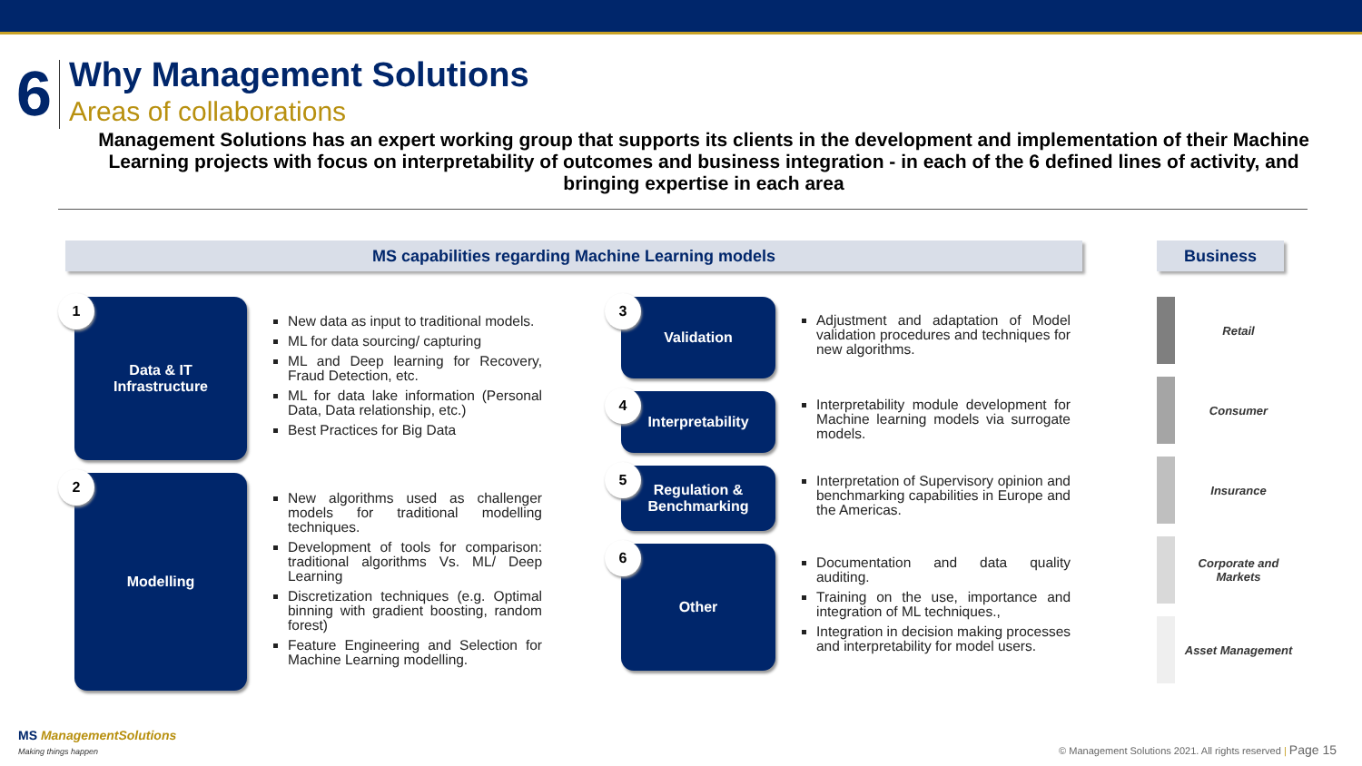6
Why Management Solutions
Areas of collaborations
Management Solutions has an expert working group that supports its clients in the development and implementation of their Machine Learning projects with focus on interpretability of outcomes and business integration - in each of the 6 defined lines of activity, and bringing expertise in each area
MS capabilities regarding Machine Learning models Business
1 Data & IT
Infrastructure
New data as input to traditional models.
ML for data sourcing/ capturing
ML and Deep learning for Recovery, Fraud Detection, etc.
ML for data lake information (Personal Data, Data relationship, etc.)
Best Practices for Big Data
2 Modelling
New algorithms used as challenger models for traditional modelling techniques.
Development of tools for comparison: traditional algorithms Vs. ML/ Deep Learning
Discretization techniques (e.g. Optimal binning with gradient boosting, random forest)
Feature Engineering and Selection for Machine Learning modelling.
3 Validation
Adjustment and adaptation of Model validation procedures and techniques for new algorithms.
4 Interpretability
Interpretability module development for Machine learning models via surrogate models.
5 Regulation &
Benchmarking
Interpretation of Supervisory opinion and benchmarking capabilities in Europe and the Americas.
6 Other
Documentation and data quality auditing.
Training on the use, importance and integration of ML techniques.,
Integration in decision making processes and interpretability for model users.
Retail
Consumer
Insurance
Corporate and Markets
Asset Management
MS ManagementSolutions
Making things happen
© Management Solutions 2021. All rights reserved | Page 15